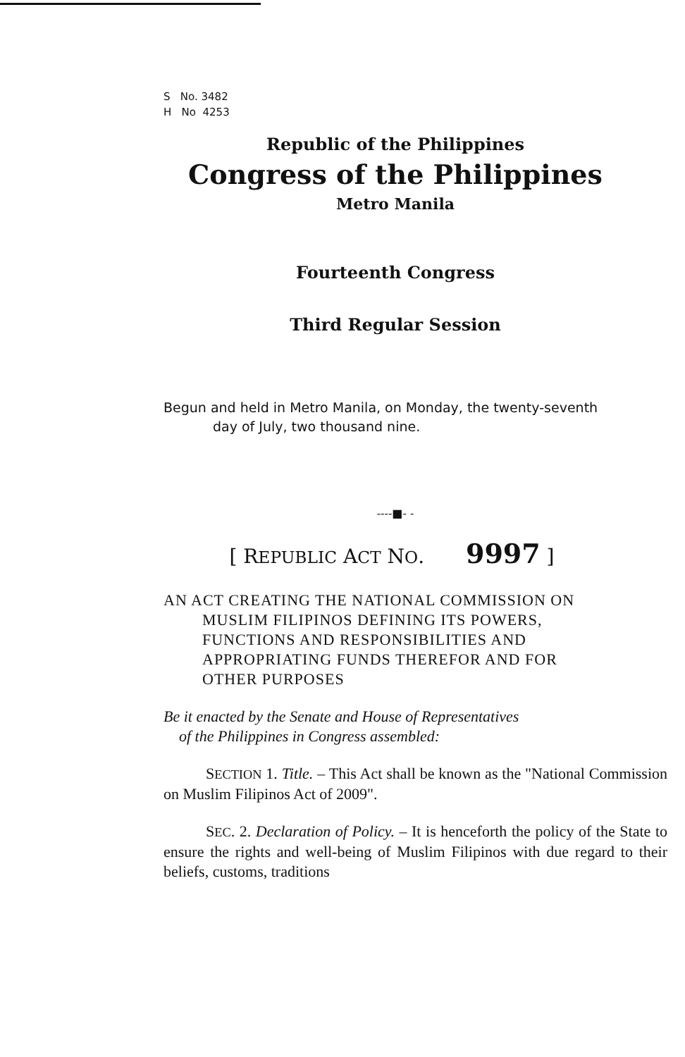S No. 3482
H No 4253
Republic of the Philippines
Congress of the Philippines
Metro Manila
Fourteenth Congress
Third Regular Session
Begun and held in Metro Manila, on Monday, the twenty-seventh
day of July, two thousand nine.
----■- -
[ REPUBLIC ACT NO. 9997 ]
AN ACT CREATING THE NATIONAL COMMISSION ON
MUSLIM FILIPINOS DEFINING ITS POWERS,
FUNCTIONS AND RESPONSIBILITIES AND
APPROPRIATING FUNDS THEREFOR AND FOR
OTHER PURPOSES
Be it enacted by the Senate and House of Representatives
of the Philippines in Congress assembled:
SECTION 1. Title. – This Act shall be known as the "National Commission on Muslim Filipinos Act of 2009".
SEC. 2. Declaration of Policy. – It is henceforth the policy of the State to ensure the rights and well-being of Muslim Filipinos with due regard to their beliefs, customs, traditions